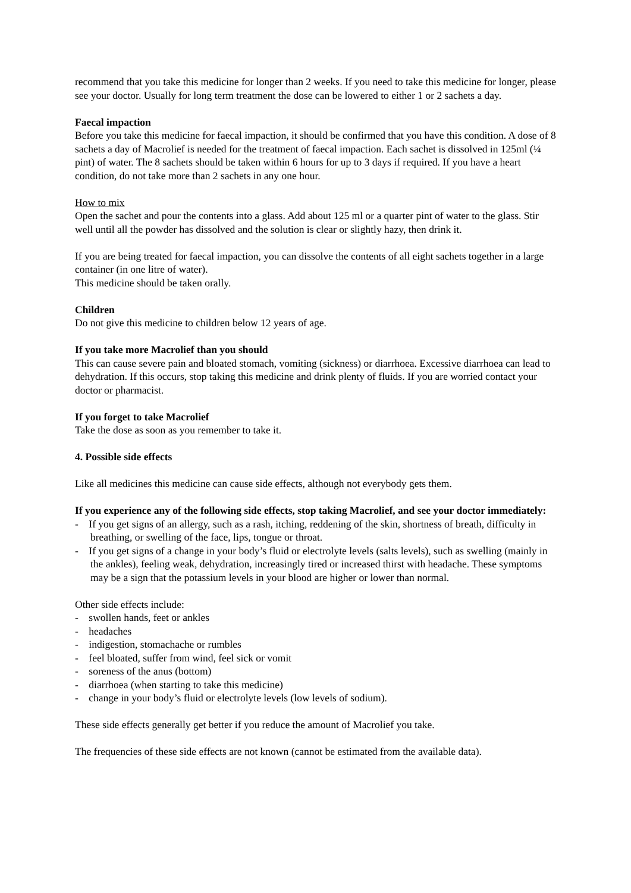recommend that you take this medicine for longer than 2 weeks. If you need to take this medicine for longer, please see your doctor. Usually for long term treatment the dose can be lowered to either 1 or 2 sachets a day.
Faecal impaction
Before you take this medicine for faecal impaction, it should be confirmed that you have this condition. A dose of 8 sachets a day of Macrolief is needed for the treatment of faecal impaction. Each sachet is dissolved in 125ml (¼ pint) of water. The 8 sachets should be taken within 6 hours for up to 3 days if required. If you have a heart condition, do not take more than 2 sachets in any one hour.
How to mix
Open the sachet and pour the contents into a glass. Add about 125 ml or a quarter pint of water to the glass. Stir well until all the powder has dissolved and the solution is clear or slightly hazy, then drink it.
If you are being treated for faecal impaction, you can dissolve the contents of all eight sachets together in a large container (in one litre of water).
This medicine should be taken orally.
Children
Do not give this medicine to children below 12 years of age.
If you take more Macrolief than you should
This can cause severe pain and bloated stomach, vomiting (sickness) or diarrhoea. Excessive diarrhoea can lead to dehydration. If this occurs, stop taking this medicine and drink plenty of fluids. If you are worried contact your doctor or pharmacist.
If you forget to take Macrolief
Take the dose as soon as you remember to take it.
4. Possible side effects
Like all medicines this medicine can cause side effects, although not everybody gets them.
If you experience any of the following side effects, stop taking Macrolief, and see your doctor immediately:
- If you get signs of an allergy, such as a rash, itching, reddening of the skin, shortness of breath, difficulty in breathing, or swelling of the face, lips, tongue or throat.
- If you get signs of a change in your body’s fluid or electrolyte levels (salts levels), such as swelling (mainly in the ankles), feeling weak, dehydration, increasingly tired or increased thirst with headache. These symptoms may be a sign that the potassium levels in your blood are higher or lower than normal.
Other side effects include:
- swollen hands, feet or ankles
- headaches
- indigestion, stomachache or rumbles
- feel bloated, suffer from wind, feel sick or vomit
- soreness of the anus (bottom)
- diarrhoea (when starting to take this medicine)
- change in your body’s fluid or electrolyte levels (low levels of sodium).
These side effects generally get better if you reduce the amount of Macrolief you take.
The frequencies of these side effects are not known (cannot be estimated from the available data).